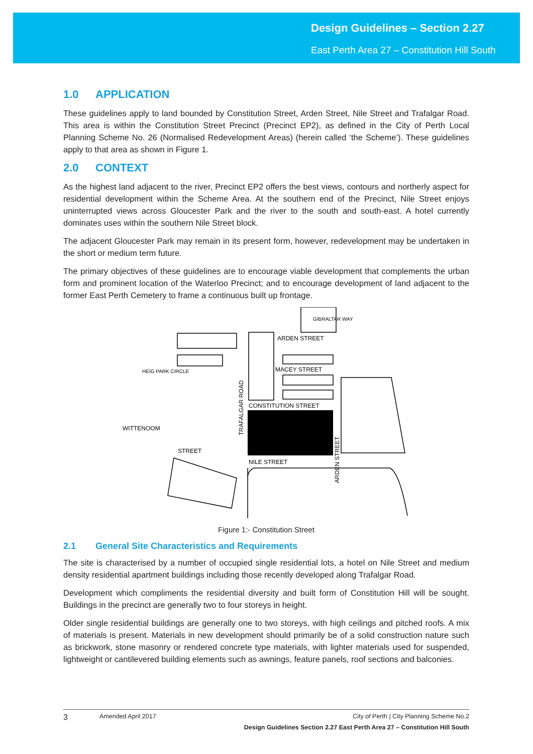Design Guidelines – Section 2.27
East Perth Area 27 – Constitution Hill South
1.0 APPLICATION
These guidelines apply to land bounded by Constitution Street, Arden Street, Nile Street and Trafalgar Road. This area is within the Constitution Street Precinct (Precinct EP2), as defined in the City of Perth Local Planning Scheme No. 26 (Normalised Redevelopment Areas) (herein called ‘the Scheme’). These guidelines apply to that area as shown in Figure 1.
2.0 CONTEXT
As the highest land adjacent to the river, Precinct EP2 offers the best views, contours and northerly aspect for residential development within the Scheme Area. At the southern end of the Precinct, Nile Street enjoys uninterrupted views across Gloucester Park and the river to the south and south-east. A hotel currently dominates uses within the southern Nile Street block.
The adjacent Gloucester Park may remain in its present form, however, redevelopment may be undertaken in the short or medium term future.
The primary objectives of these guidelines are to encourage viable development that complements the urban form and prominent location of the Waterloo Precinct; and to encourage development of land adjacent to the former East Perth Cemetery to frame a continuous built up frontage.
HEIG PARK CIRCLE
ARDEN STREET
MACEY STREET
CONSTITUTION STREET
NILE STREET
GIBRALTAR WAY
WITTENOOM
STREET
TRAFALGAR ROAD
ARDEN STREET
Figure 1:- Constitution Street
2.1 General Site Characteristics and Requirements
The site is characterised by a number of occupied single residential lots, a hotel on Nile Street and medium density residential apartment buildings including those recently developed along Trafalgar Road.
Development which compliments the residential diversity and built form of Constitution Hill will be sought. Buildings in the precinct are generally two to four storeys in height.
Older single residential buildings are generally one to two storeys, with high ceilings and pitched roofs. A mix of materials is present. Materials in new development should primarily be of a solid construction nature such as brickwork, stone masonry or rendered concrete type materials, with lighter materials used for suspended, lightweight or cantilevered building elements such as awnings, feature panels, roof sections and balconies.
3 Amended April 2017 City of Perth | City Planning Scheme No.2
Design Guidelines Section 2.27 East Perth Area 27 – Constitution Hill South